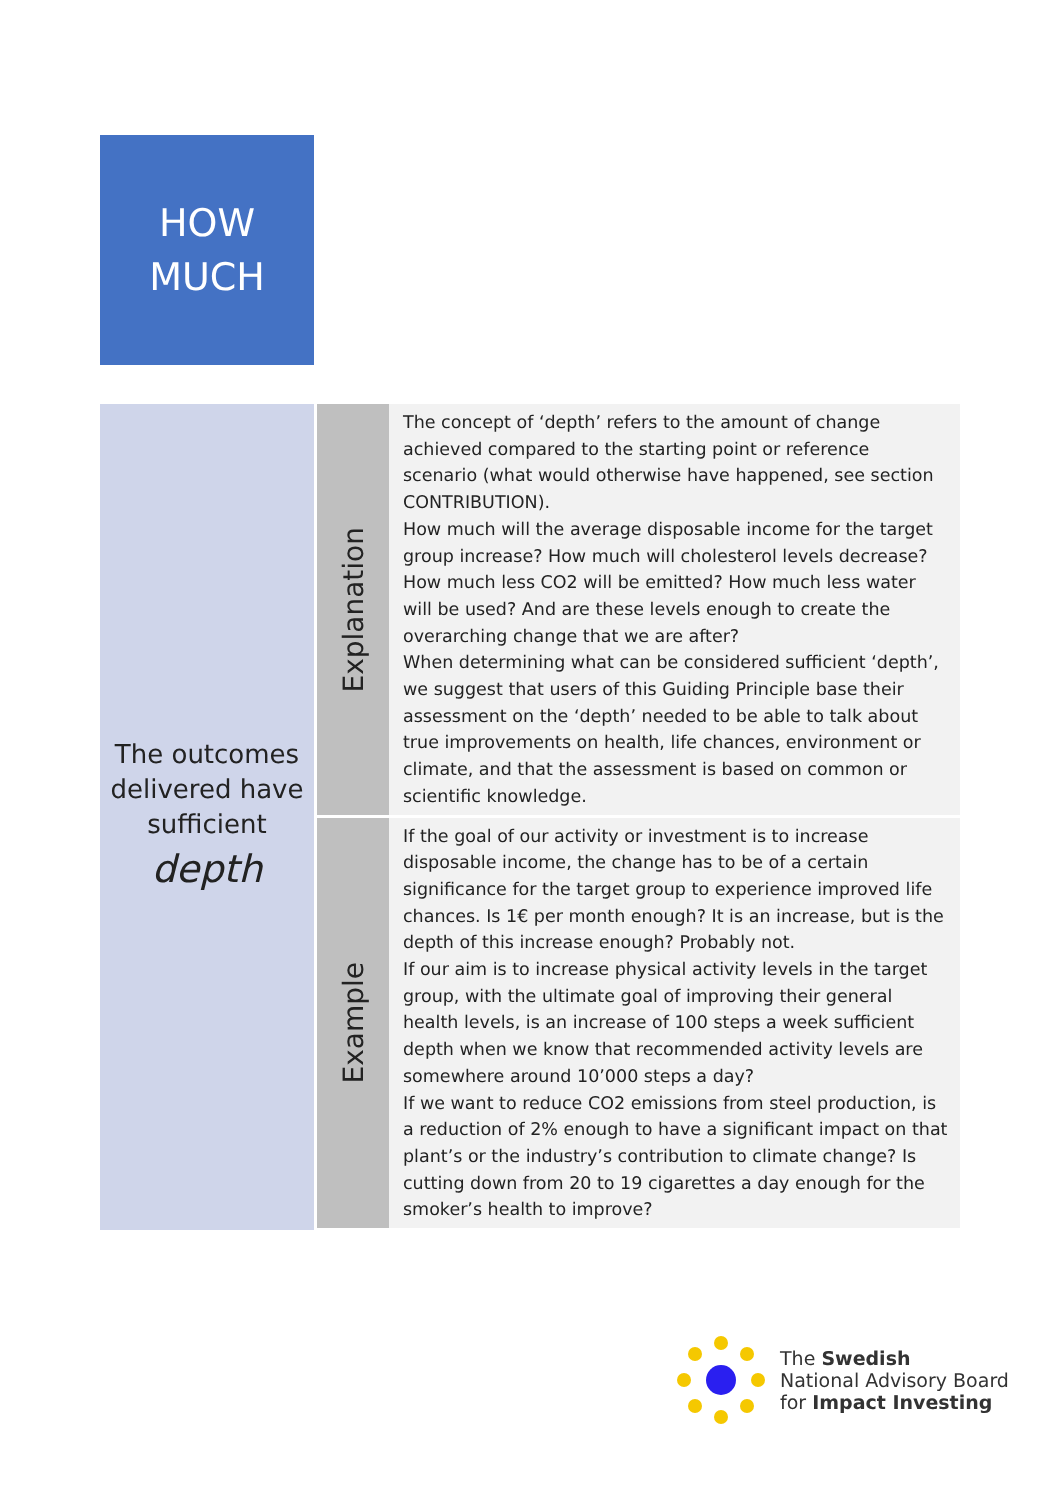HOW
MUCH
| The outcomes delivered have sufficient depth | Explanation | The concept of ‘depth’ refers to the amount of change achieved compared to the starting point or reference scenario (what would otherwise have happened, see section CONTRIBUTION). How much will the average disposable income for the target group increase? How much will cholesterol levels decrease? How much less CO2 will be emitted? How much less water will be used? And are these levels enough to create the overarching change that we are after? When determining what can be considered sufficient ‘depth’, we suggest that users of this Guiding Principle base their assessment on the ‘depth’ needed to be able to talk about true improvements on health, life chances, environment or climate, and that the assessment is based on common or scientific knowledge. |
| | Example | If the goal of our activity or investment is to increase disposable income, the change has to be of a certain significance for the target group to experience improved life chances. Is 1€ per month enough? It is an increase, but is the depth of this increase enough? Probably not. If our aim is to increase physical activity levels in the target group, with the ultimate goal of improving their general health levels, is an increase of 100 steps a week sufficient depth when we know that recommended activity levels are somewhere around 10’000 steps a day? If we want to reduce CO2 emissions from steel production, is a reduction of 2% enough to have a significant impact on that plant’s or the industry’s contribution to climate change? Is cutting down from 20 to 19 cigarettes a day enough for the smoker’s health to improve? |
The Swedish
National Advisory Board
for Impact Investing